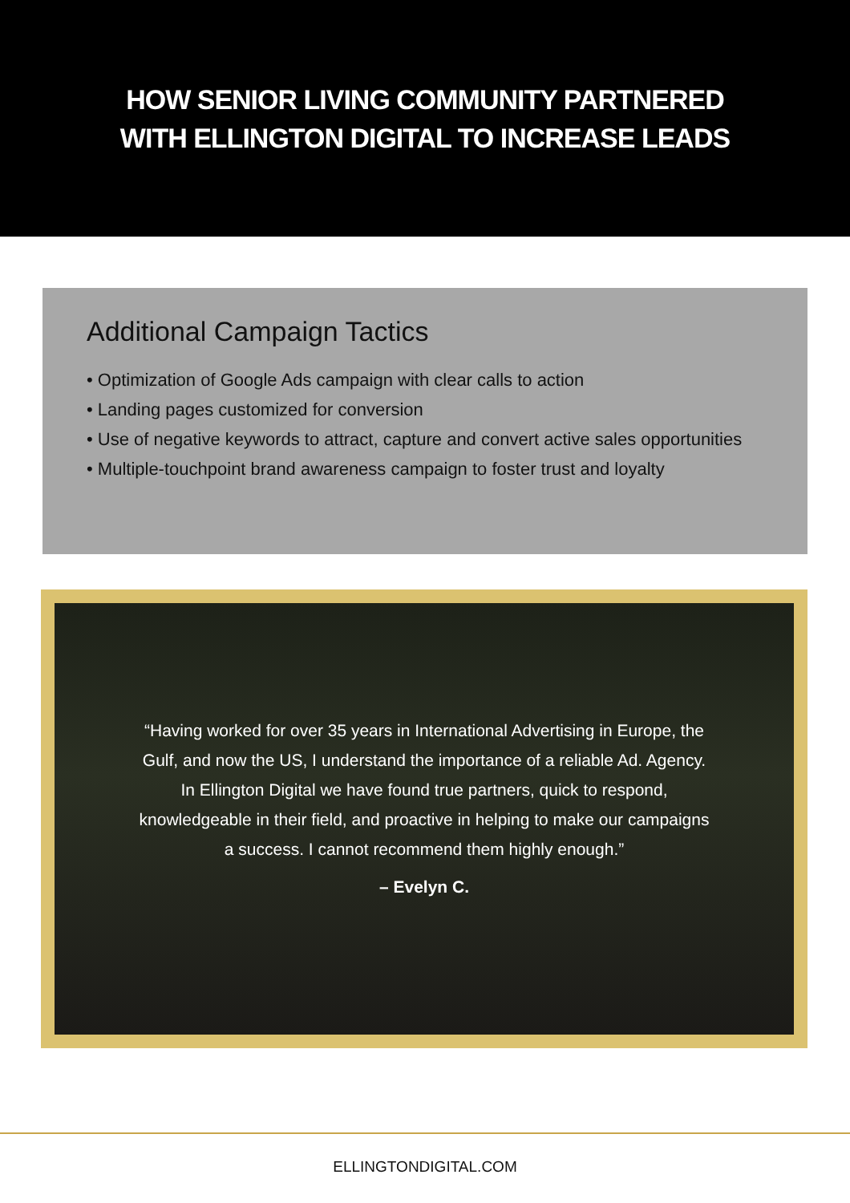HOW SENIOR LIVING COMMUNITY PARTNERED
WITH ELLINGTON DIGITAL TO INCREASE LEADS
Additional Campaign Tactics
• Optimization of Google Ads campaign with clear calls to action
• Landing pages customized for conversion
• Use of negative keywords to attract, capture and convert active sales opportunities
• Multiple-touchpoint brand awareness campaign to foster trust and loyalty
“Having worked for over 35 years in International Advertising in Europe, the Gulf, and now the US, I understand the importance of a reliable Ad. Agency. In Ellington Digital we have found true partners, quick to respond, knowledgeable in their field, and proactive in helping to make our campaigns a success. I cannot recommend them highly enough.”
– Evelyn C.
ELLINGTONDIGITAL.COM